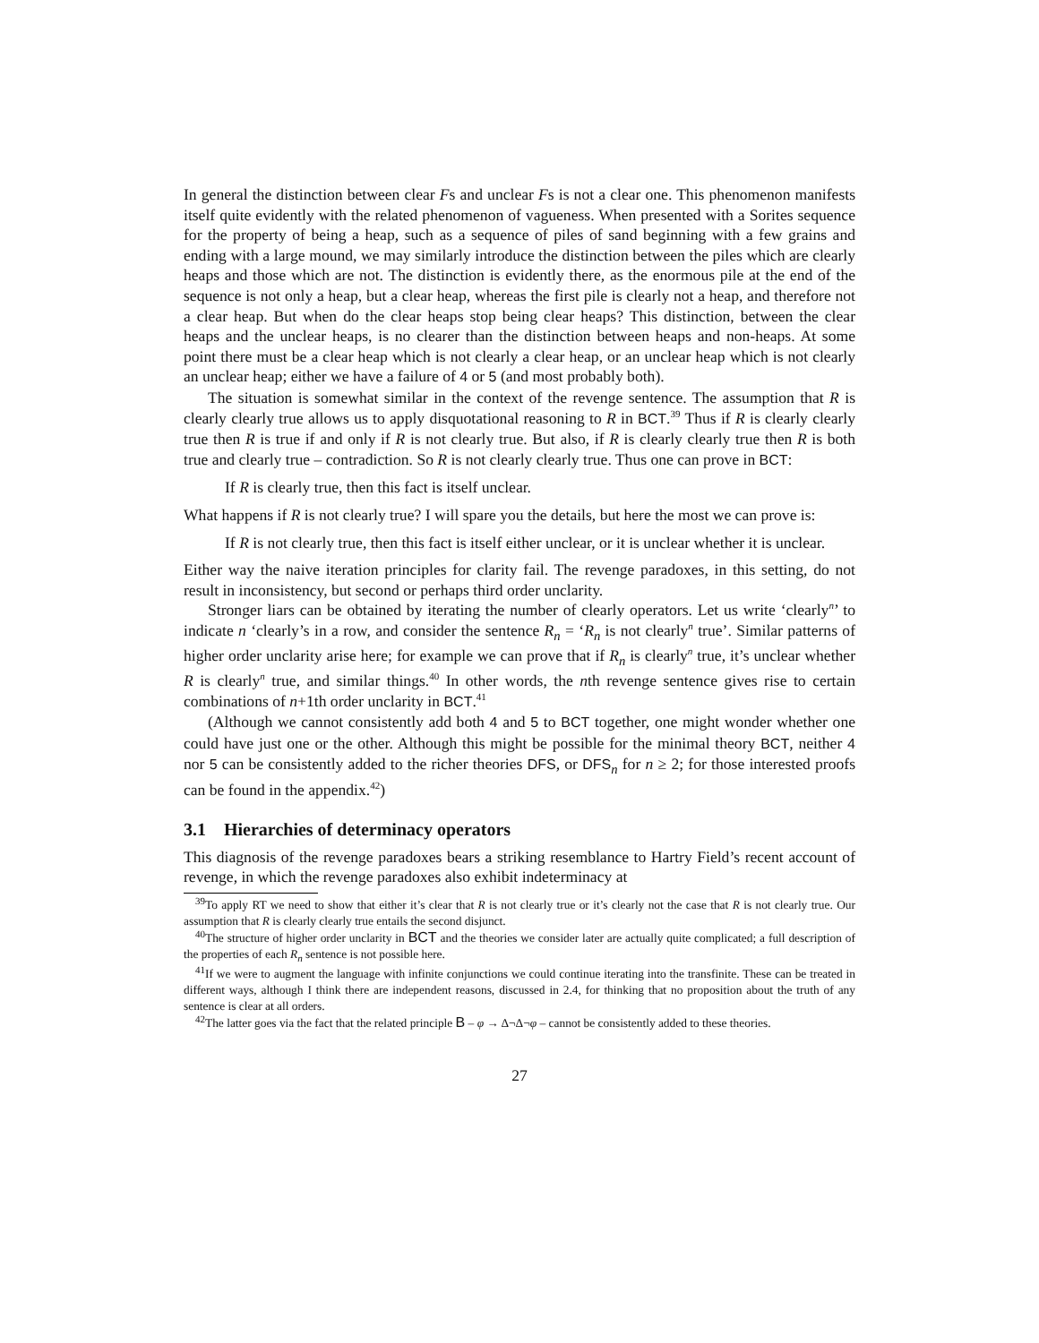In general the distinction between clear Fs and unclear Fs is not a clear one. This phenomenon manifests itself quite evidently with the related phenomenon of vagueness. When presented with a Sorites sequence for the property of being a heap, such as a sequence of piles of sand beginning with a few grains and ending with a large mound, we may similarly introduce the distinction between the piles which are clearly heaps and those which are not. The distinction is evidently there, as the enormous pile at the end of the sequence is not only a heap, but a clear heap, whereas the first pile is clearly not a heap, and therefore not a clear heap. But when do the clear heaps stop being clear heaps? This distinction, between the clear heaps and the unclear heaps, is no clearer than the distinction between heaps and non-heaps. At some point there must be a clear heap which is not clearly a clear heap, or an unclear heap which is not clearly an unclear heap; either we have a failure of 4 or 5 (and most probably both).
The situation is somewhat similar in the context of the revenge sentence. The assumption that R is clearly clearly true allows us to apply disquotational reasoning to R in BCT.<sup>39</sup> Thus if R is clearly clearly true then R is true if and only if R is not clearly true. But also, if R is clearly clearly true then R is both true and clearly true – contradiction. So R is not clearly clearly true. Thus one can prove in BCT:
If R is clearly true, then this fact is itself unclear.
What happens if R is not clearly true? I will spare you the details, but here the most we can prove is:
If R is not clearly true, then this fact is itself either unclear, or it is unclear whether it is unclear.
Either way the naive iteration principles for clarity fail. The revenge paradoxes, in this setting, do not result in inconsistency, but second or perhaps third order unclarity.
Stronger liars can be obtained by iterating the number of clearly operators. Let us write ‘clearly<sup>n</sup>’ to indicate n ‘clearly’s in a row, and consider the sentence R<sub>n</sub> = ‘R<sub>n</sub> is not clearly<sup>n</sup> true’. Similar patterns of higher order unclarity arise here; for example we can prove that if R<sub>n</sub> is clearly<sup>n</sup> true, it’s unclear whether R is clearly<sup>n</sup> true, and similar things.<sup>40</sup> In other words, the nth revenge sentence gives rise to certain combinations of n+1th order unclarity in BCT.<sup>41</sup>
(Although we cannot consistently add both 4 and 5 to BCT together, one might wonder whether one could have just one or the other. Although this might be possible for the minimal theory BCT, neither 4 nor 5 can be consistently added to the richer theories DFS, or DFS<sub>n</sub> for n ≥ 2; for those interested proofs can be found in the appendix.<sup>42</sup>)
3.1 Hierarchies of determinacy operators
This diagnosis of the revenge paradoxes bears a striking resemblance to Hartry Field’s recent account of revenge, in which the revenge paradoxes also exhibit indeterminacy at
<sup>39</sup> To apply RT we need to show that either it’s clear that R is not clearly true or it’s clearly not the case that R is not clearly true. Our assumption that R is clearly clearly true entails the second disjunct.
<sup>40</sup> The structure of higher order unclarity in BCT and the theories we consider later are actually quite complicated; a full description of the properties of each R<sub>n</sub> sentence is not possible here.
<sup>41</sup> If we were to augment the language with infinite conjunctions we could continue iterating into the transfinite. These can be treated in different ways, although I think there are independent reasons, discussed in 2.4, for thinking that no proposition about the truth of any sentence is clear at all orders.
<sup>42</sup> The latter goes via the fact that the related principle B – φ → Δ¬Δ¬φ – cannot be consistently added to these theories.
27